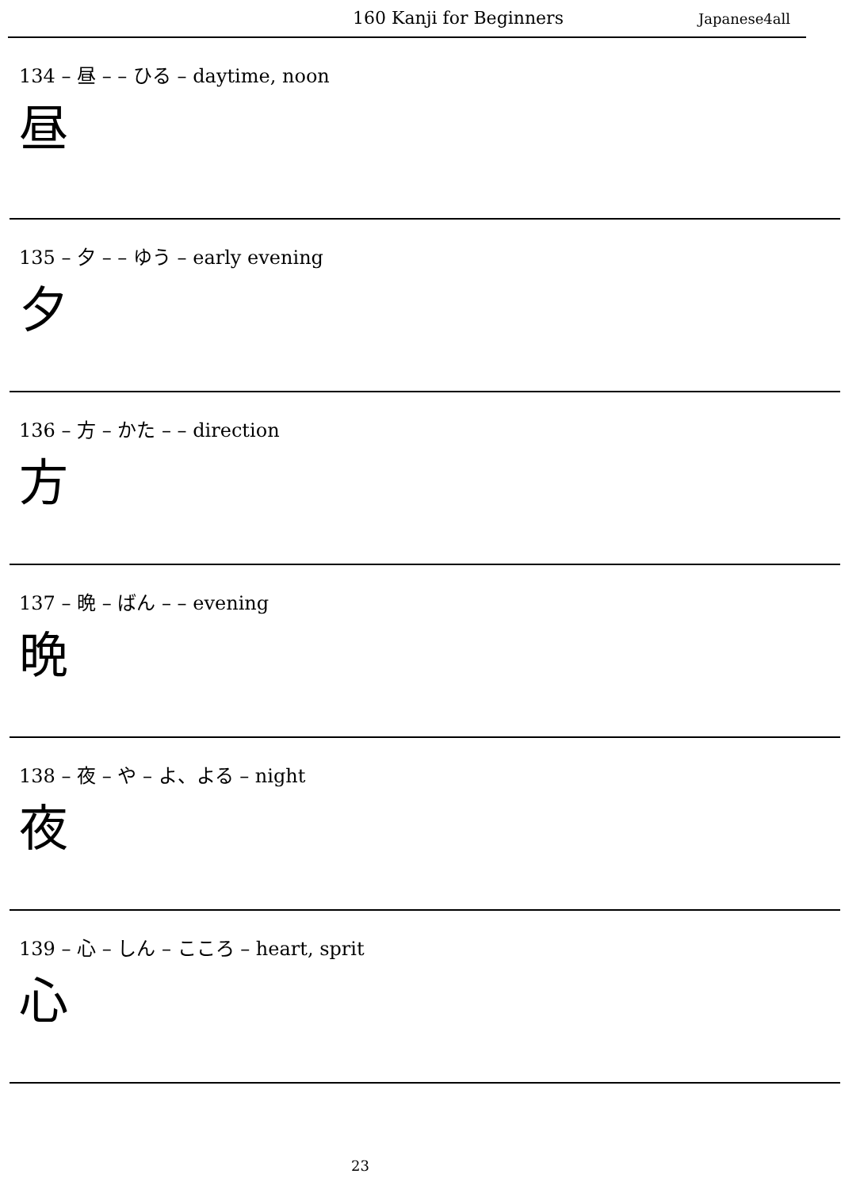160 Kanji for Beginners Japanese4all
134 – 昼 – – ひる – daytime, noon
昼
135 – 夕 – – ゆう – early evening
夕
136 – 方 – かた – – direction
方
137 – 晩 – ばん – – evening
晩
138 – 夜 – や – よ、よる – night
夜
139 – 心 – しん – こころ – heart, sprit
心
23